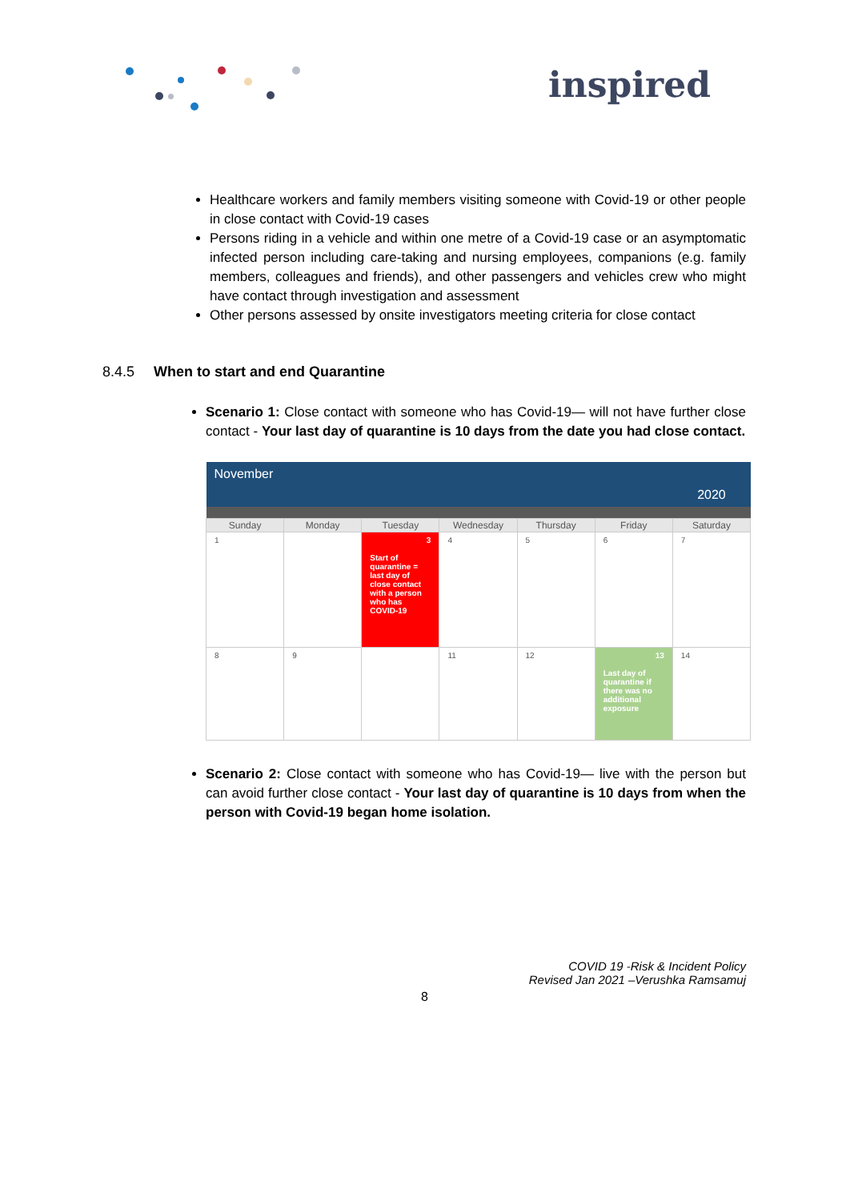inspired
Healthcare workers and family members visiting someone with Covid-19 or other people in close contact with Covid-19 cases
Persons riding in a vehicle and within one metre of a Covid-19 case or an asymptomatic infected person including care-taking and nursing employees, companions (e.g. family members, colleagues and friends), and other passengers and vehicles crew who might have contact through investigation and assessment
Other persons assessed by onsite investigators meeting criteria for close contact
8.4.5 When to start and end Quarantine
Scenario 1: Close contact with someone who has Covid-19— will not have further close contact - Your last day of quarantine is 10 days from the date you had close contact.
| November | | | | | | 2020 |
| Sunday | Monday | Tuesday | Wednesday | Thursday | Friday | Saturday |
| 1 | | 3 Start of quarantine = last day of close contact with a person who has COVID-19 | 4 | 5 | 6 | 7 |
| 8 | 9 | | 11 | 12 | 13 Last day of quarantine if there was no additional exposure | 14 |
Scenario 2: Close contact with someone who has Covid-19— live with the person but can avoid further close contact - Your last day of quarantine is 10 days from when the person with Covid-19 began home isolation.
COVID 19 -Risk & Incident Policy
Revised Jan 2021 –Verushka Ramsamuj
8